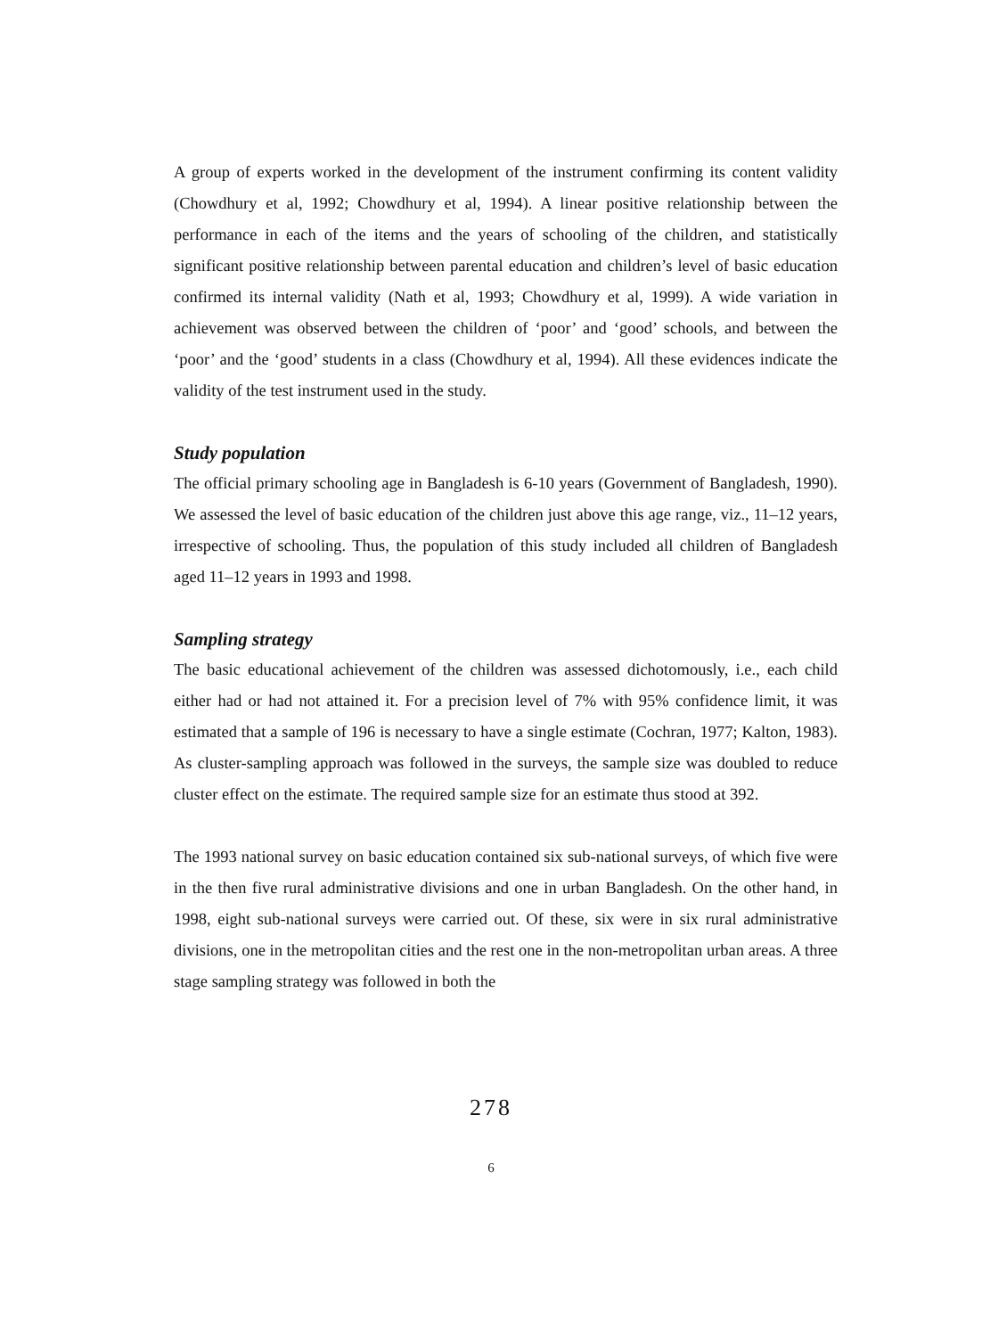A group of experts worked in the development of the instrument confirming its content validity (Chowdhury et al, 1992; Chowdhury et al, 1994). A linear positive relationship between the performance in each of the items and the years of schooling of the children, and statistically significant positive relationship between parental education and children’s level of basic education confirmed its internal validity (Nath et al, 1993; Chowdhury et al, 1999). A wide variation in achievement was observed between the children of ‘poor’ and ‘good’ schools, and between the ‘poor’ and the ‘good’ students in a class (Chowdhury et al, 1994). All these evidences indicate the validity of the test instrument used in the study.
Study population
The official primary schooling age in Bangladesh is 6-10 years (Government of Bangladesh, 1990). We assessed the level of basic education of the children just above this age range, viz., 11–12 years, irrespective of schooling. Thus, the population of this study included all children of Bangladesh aged 11–12 years in 1993 and 1998.
Sampling strategy
The basic educational achievement of the children was assessed dichotomously, i.e., each child either had or had not attained it. For a precision level of 7% with 95% confidence limit, it was estimated that a sample of 196 is necessary to have a single estimate (Cochran, 1977; Kalton, 1983). As cluster-sampling approach was followed in the surveys, the sample size was doubled to reduce cluster effect on the estimate. The required sample size for an estimate thus stood at 392.
The 1993 national survey on basic education contained six sub-national surveys, of which five were in the then five rural administrative divisions and one in urban Bangladesh. On the other hand, in 1998, eight sub-national surveys were carried out. Of these, six were in six rural administrative divisions, one in the metropolitan cities and the rest one in the non-metropolitan urban areas. A three stage sampling strategy was followed in both the
278
6